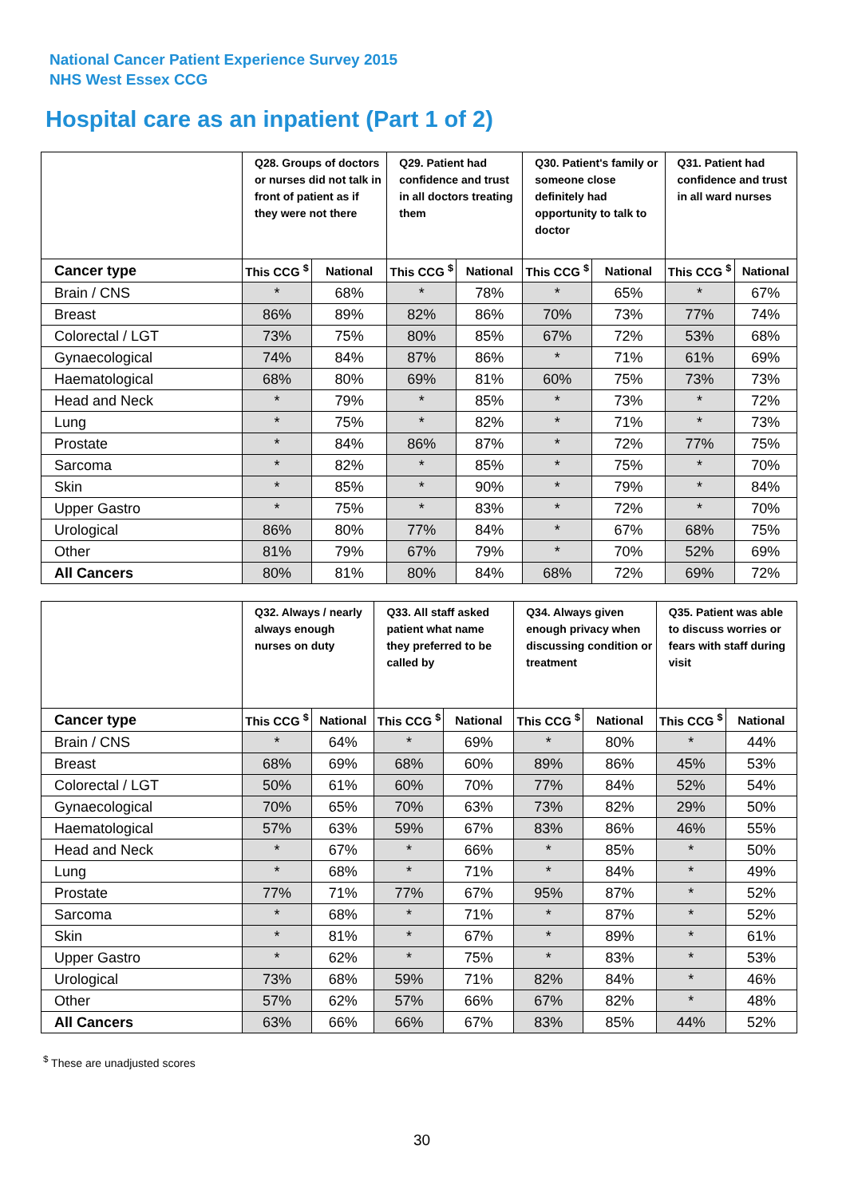National Cancer Patient Experience Survey 2015
NHS West Essex CCG
Hospital care as an inpatient (Part 1 of 2)
| | Q28. Groups of doctors or nurses did not talk in front of patient as if they were not there | | Q29. Patient had confidence and trust in all doctors treating them | | Q30. Patient's family or someone close definitely had opportunity to talk to doctor | | Q31. Patient had confidence and trust in all ward nurses | |
| --- | --- | --- | --- | --- | --- | --- | --- | --- |
| Cancer type | This CCG <sup>$</sup> | National | This CCG <sup>$</sup> | National | This CCG <sup>$</sup> | National | This CCG <sup>$</sup> | National |
| Brain / CNS | * | 68% | * | 78% | * | 65% | * | 67% |
| Breast | 86% | 89% | 82% | 86% | 70% | 73% | 77% | 74% |
| Colorectal / LGT | 73% | 75% | 80% | 85% | 67% | 72% | 53% | 68% |
| Gynaecological | 74% | 84% | 87% | 86% | * | 71% | 61% | 69% |
| Haematological | 68% | 80% | 69% | 81% | 60% | 75% | 73% | 73% |
| Head and Neck | * | 79% | * | 85% | * | 73% | * | 72% |
| Lung | * | 75% | * | 82% | * | 71% | * | 73% |
| Prostate | * | 84% | 86% | 87% | * | 72% | 77% | 75% |
| Sarcoma | * | 82% | * | 85% | * | 75% | * | 70% |
| Skin | * | 85% | * | 90% | * | 79% | * | 84% |
| Upper Gastro | * | 75% | * | 83% | * | 72% | * | 70% |
| Urological | 86% | 80% | 77% | 84% | * | 67% | 68% | 75% |
| Other | 81% | 79% | 67% | 79% | * | 70% | 52% | 69% |
| All Cancers | 80% | 81% | 80% | 84% | 68% | 72% | 69% | 72% |
| | Q32. Always / nearly always enough nurses on duty | | Q33. All staff asked patient what name they preferred to be called by | | Q34. Always given enough privacy when discussing condition or treatment | | Q35. Patient was able to discuss worries or fears with staff during visit | |
| --- | --- | --- | --- | --- | --- | --- | --- | --- |
| Cancer type | This CCG <sup>$</sup> | National | This CCG <sup>$</sup> | National | This CCG <sup>$</sup> | National | This CCG <sup>$</sup> | National |
| Brain / CNS | * | 64% | * | 69% | * | 80% | * | 44% |
| Breast | 68% | 69% | 68% | 60% | 89% | 86% | 45% | 53% |
| Colorectal / LGT | 50% | 61% | 60% | 70% | 77% | 84% | 52% | 54% |
| Gynaecological | 70% | 65% | 70% | 63% | 73% | 82% | 29% | 50% |
| Haematological | 57% | 63% | 59% | 67% | 83% | 86% | 46% | 55% |
| Head and Neck | * | 67% | * | 66% | * | 85% | * | 50% |
| Lung | * | 68% | * | 71% | * | 84% | * | 49% |
| Prostate | 77% | 71% | 77% | 67% | 95% | 87% | * | 52% |
| Sarcoma | * | 68% | * | 71% | * | 87% | * | 52% |
| Skin | * | 81% | * | 67% | * | 89% | * | 61% |
| Upper Gastro | * | 62% | * | 75% | * | 83% | * | 53% |
| Urological | 73% | 68% | 59% | 71% | 82% | 84% | * | 46% |
| Other | 57% | 62% | 57% | 66% | 67% | 82% | * | 48% |
| All Cancers | 63% | 66% | 66% | 67% | 83% | 85% | 44% | 52% |
<sup>$</sup> These are unadjusted scores
30